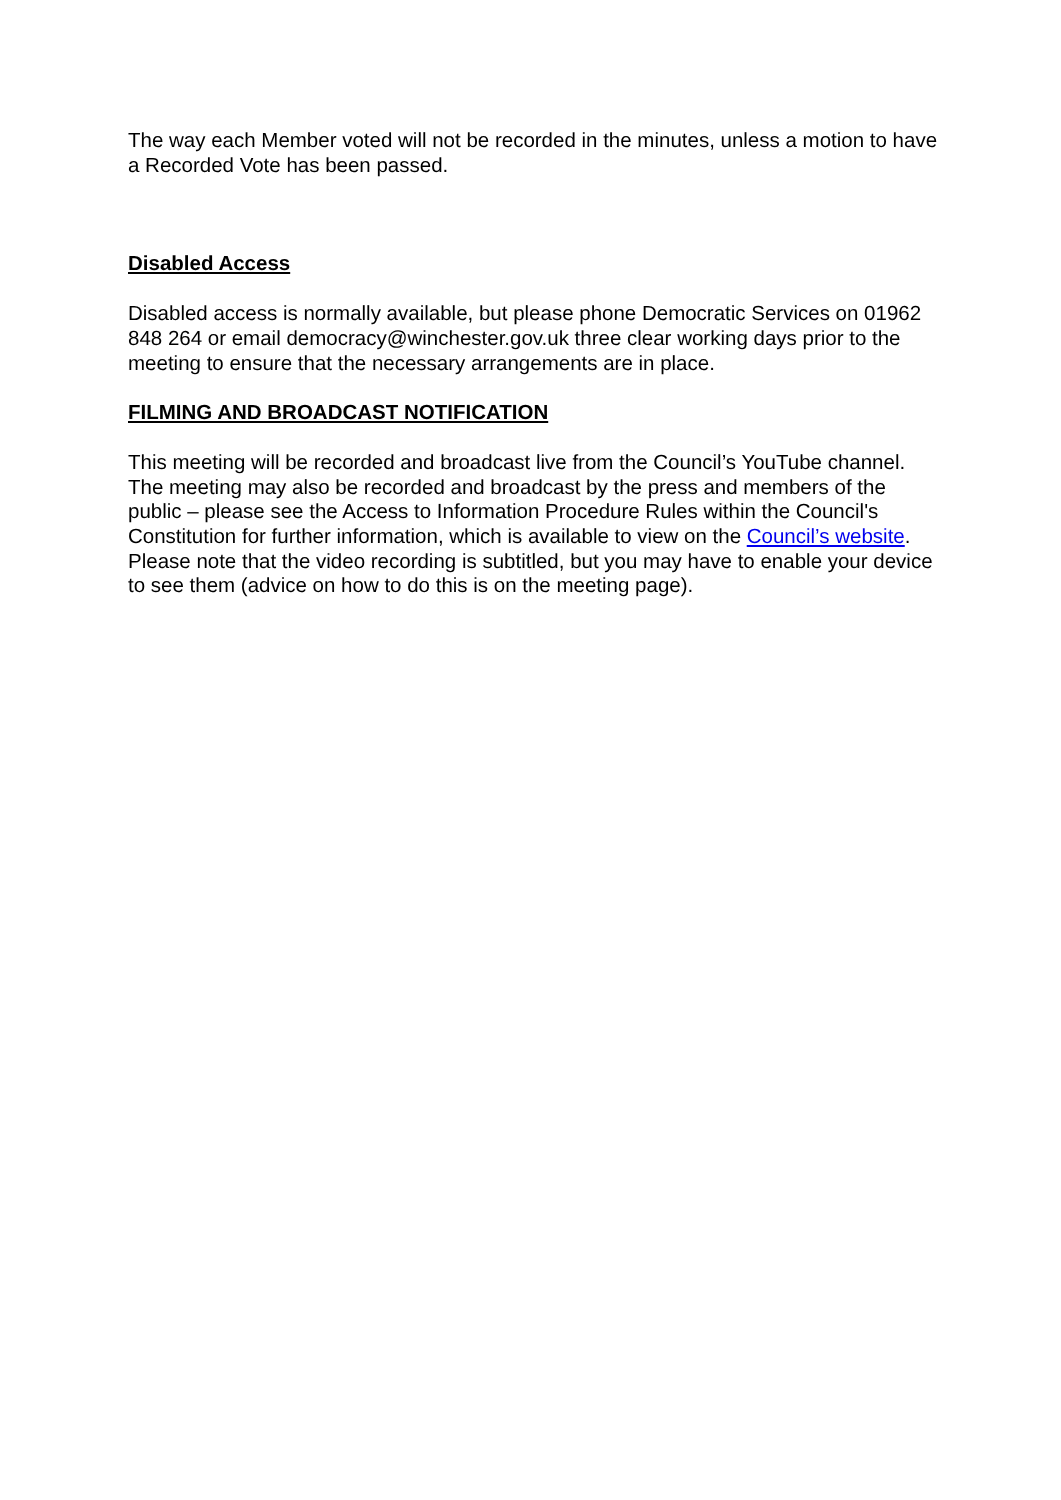The way each Member voted will not be recorded in the minutes, unless a motion to have a Recorded Vote has been passed.
Disabled Access
Disabled access is normally available, but please phone Democratic Services on 01962 848 264 or email democracy@winchester.gov.uk three clear working days prior to the meeting to ensure that the necessary arrangements are in place.
FILMING AND BROADCAST NOTIFICATION
This meeting will be recorded and broadcast live from the Council’s YouTube channel. The meeting may also be recorded and broadcast by the press and members of the public – please see the Access to Information Procedure Rules within the Council's Constitution for further information, which is available to view on the Council’s website. Please note that the video recording is subtitled, but you may have to enable your device to see them (advice on how to do this is on the meeting page).